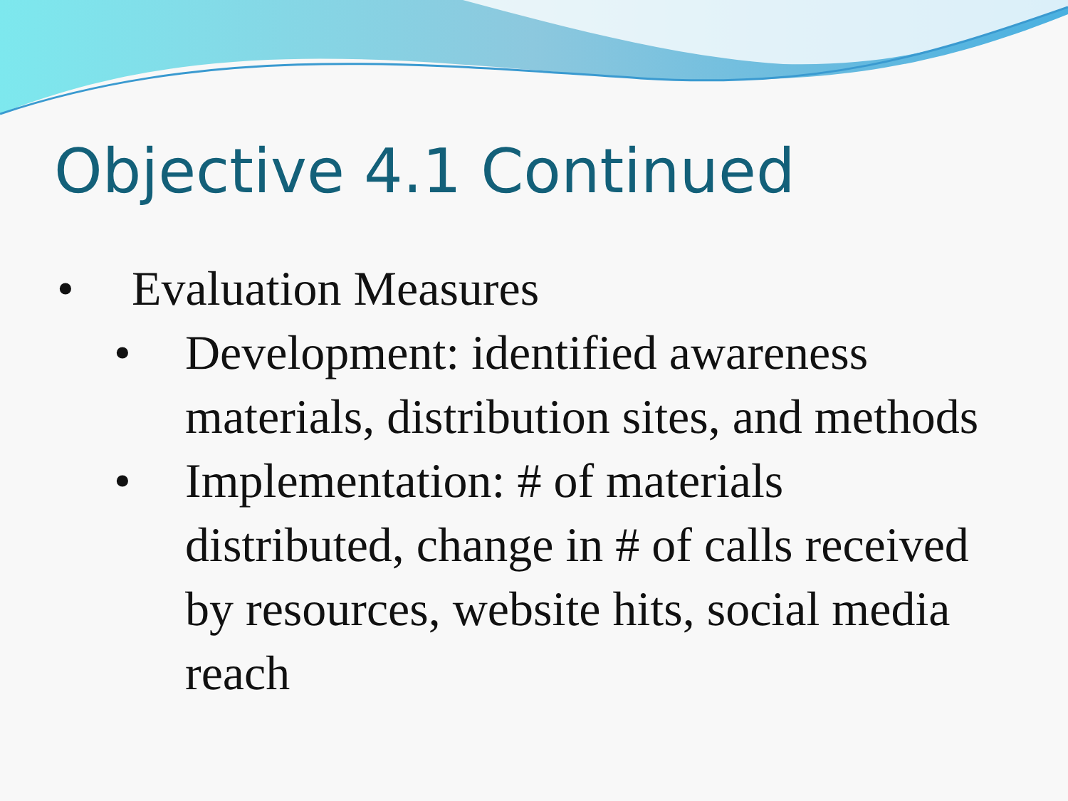Objective 4.1 Continued
• Evaluation Measures
• Development: identified awareness materials, distribution sites, and methods
• Implementation: # of materials distributed, change in # of calls received by resources, website hits, social media reach